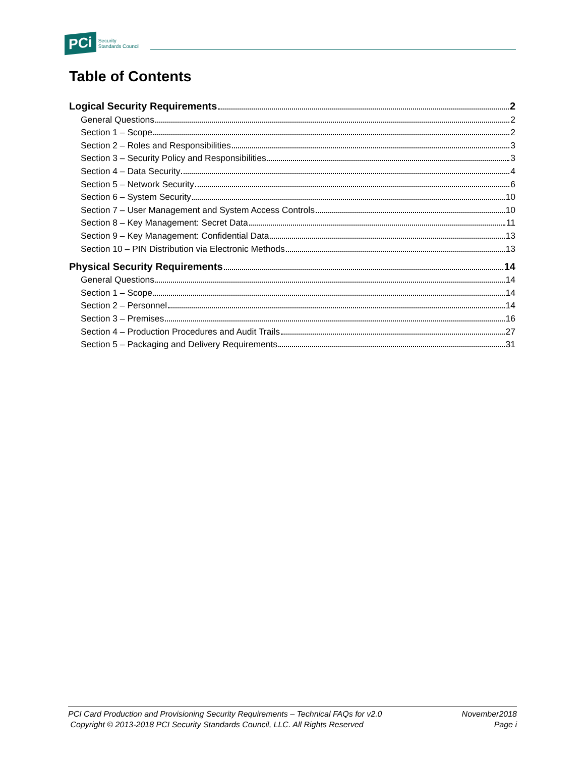PCi Security
Standards Council
Table of Contents
Logical Security Requirements 2
General Questions 2
Section 1 – Scope 2
Section 2 – Roles and Responsibilities 3
Section 3 – Security Policy and Responsibilities 3
Section 4 – Data Security 4
Section 5 – Network Security 6
Section 6 – System Security 10
Section 7 – User Management and System Access Controls 10
Section 8 – Key Management: Secret Data 11
Section 9 – Key Management: Confidential Data 13
Section 10 – PIN Distribution via Electronic Methods 13
Physical Security Requirements 14
General Questions 14
Section 1 – Scope 14
Section 2 – Personnel 14
Section 3 – Premises 16
Section 4 – Production Procedures and Audit Trails 27
Section 5 – Packaging and Delivery Requirements 31
PCI Card Production and Provisioning Security Requirements – Technical FAQs for v2.0 November2018
Copyright © 2013-2018 PCI Security Standards Council, LLC. All Rights Reserved Page i